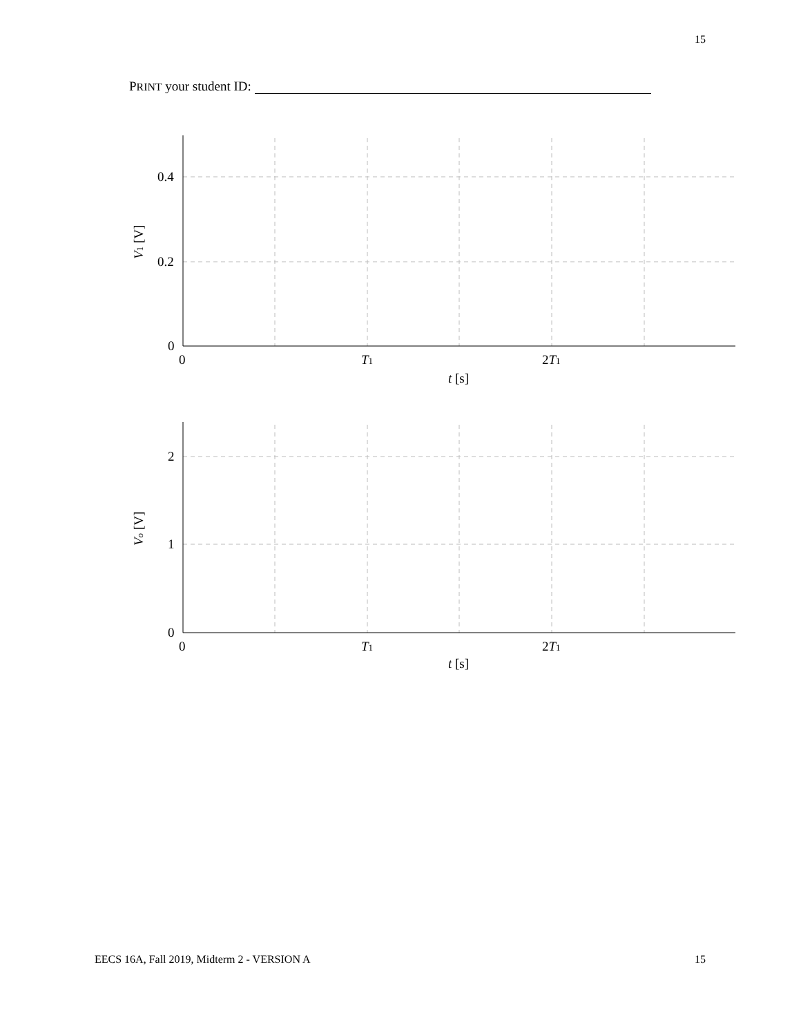15
PRINT your student ID:
0.4
0.2
0
0
T1
2T1
t [s]
V1 [V]
2
1
0
0
T1
2T1
t [s]
Vo [V]
EECS 16A, Fall 2019, Midterm 2 - VERSION A 15